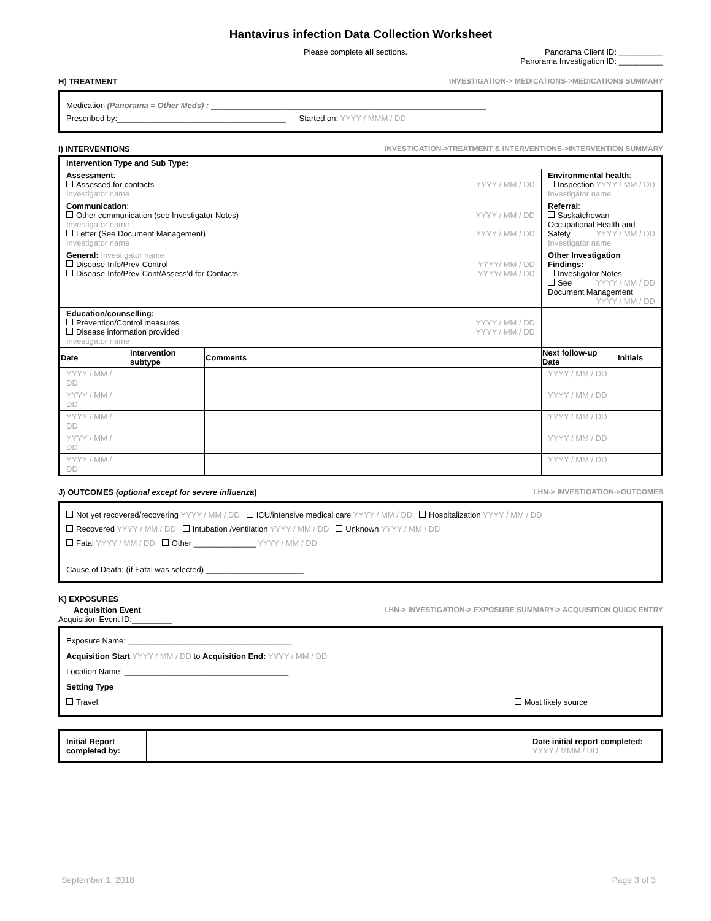Hantavirus infection Data Collection Worksheet
Please complete all sections. Panorama Client ID: __________
Panorama Investigation ID: __________
H) TREATMENT INVESTIGATION-> MEDICATIONS->MEDICATIONS SUMMARY
Medication (Panorama = Other Meds) : ______________________________________________________________
Prescribed by:______________________________________ Started on: YYYY / MMM / DD
I) INTERVENTIONS INVESTIGATION->TREATMENT & INTERVENTIONS->INTERVENTION SUMMARY
| Intervention Type and Sub Type: | | | | |
| Assessment : Assessed for contacts YYYY / MM / DD Investigator name | | | Environmental health : Inspection YYYY / MM / DD Investigator name | |
| Communication : Other communication (see Investigator Notes) YYYY / MM / DD Investigator name Letter (See Document Management) YYYY / MM / DD Investigator name | | | Referral : Saskatchewan Occupational Health and Safety YYYY / MM / DD Investigator name | |
| General: Investigator name Disease-Info/Prev-Control YYYY/ MM / DD Disease-Info/Prev-Cont/Assess'd for Contacts YYYY/ MM / DD | | | Other Investigation Findings: Investigator Notes YYYY / MM / DD See Document Management YYYY / MM / DD | |
| Education/counselling: Prevention/Control measures YYYY / MM / DD Disease information provided YYYY / MM / DD Investigator name | | | | |
| Date | Intervention subtype | Comments | Next follow-up Date | Initials |
| YYYY / MM / DD | | | YYYY / MM / DD | |
| YYYY / MM / DD | | | YYYY / MM / DD | |
| YYYY / MM / DD | | | YYYY / MM / DD | |
| YYYY / MM / DD | | | YYYY / MM / DD | |
| YYYY / MM / DD | | | YYYY / MM / DD | |
J) OUTCOMES (optional except for severe influenza) LHN-> INVESTIGATION->OUTCOMES
Not yet recovered/recovering YYYY / MM / DD ICU/intensive medical care YYYY / MM / DD Hospitalization YYYY / MM / DD
Recovered YYYY / MM / DD Intubation /ventilation YYYY / MM / DD Unknown YYYY / MM / DD
Fatal YYYY / MM / DD Other ______________ YYYY / MM / DD
Cause of Death: (if Fatal was selected) ______________________
K) EXPOSURES
Acquisition Event LHN-> INVESTIGATION-> EXPOSURE SUMMARY-> ACQUISITION QUICK ENTRY
Acquisition Event ID:_________
Exposure Name: _____________________________________
Acquisition Start YYYY / MM / DD to Acquisition End: YYYY / MM / DD
Location Name: _____________________________________
Setting Type
Travel Most likely source
| Initial Report completed by: | | Date initial report completed: YYYY / MMM / DD |
September 1, 2018 Page 3 of 3